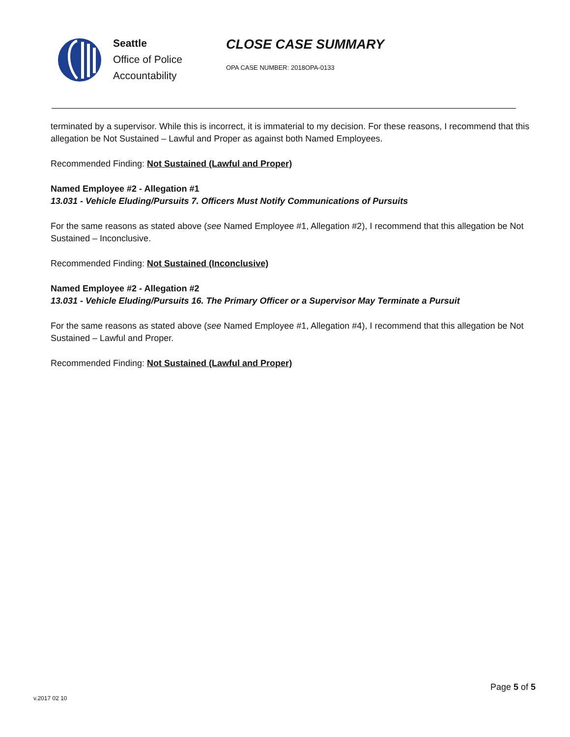Seattle
Office of Police
Accountability
CLOSE CASE SUMMARY
OPA CASE NUMBER: 2018OPA-0133
terminated by a supervisor. While this is incorrect, it is immaterial to my decision. For these reasons, I recommend that this allegation be Not Sustained – Lawful and Proper as against both Named Employees.
Recommended Finding: Not Sustained (Lawful and Proper)
Named Employee #2 - Allegation #1
13.031 - Vehicle Eluding/Pursuits 7. Officers Must Notify Communications of Pursuits
For the same reasons as stated above (see Named Employee #1, Allegation #2), I recommend that this allegation be Not Sustained – Inconclusive.
Recommended Finding: Not Sustained (Inconclusive)
Named Employee #2 - Allegation #2
13.031 - Vehicle Eluding/Pursuits 16. The Primary Officer or a Supervisor May Terminate a Pursuit
For the same reasons as stated above (see Named Employee #1, Allegation #4), I recommend that this allegation be Not Sustained – Lawful and Proper.
Recommended Finding: Not Sustained (Lawful and Proper)
Page 5 of 5
v.2017 02 10